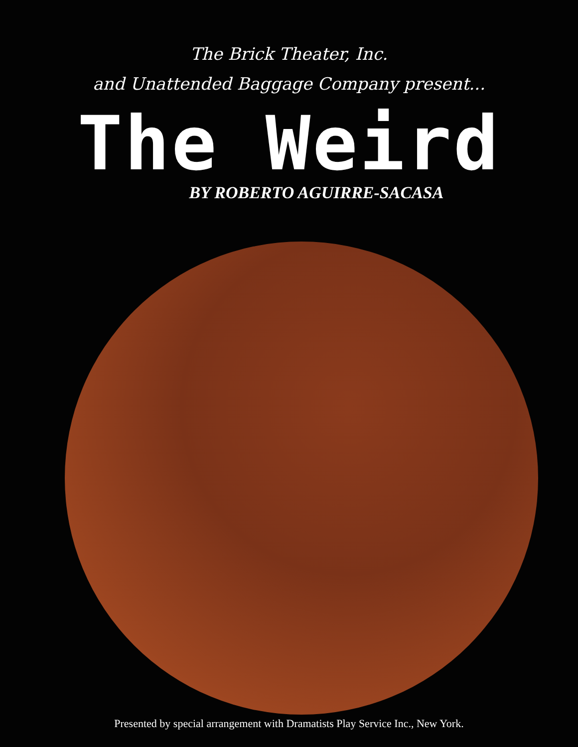The Brick Theater, Inc.
and Unattended Baggage Company present...
The Weird
BY ROBERTO AGUIRRE-SACASA
Presented by special arrangement with Dramatists Play Service Inc., New York.